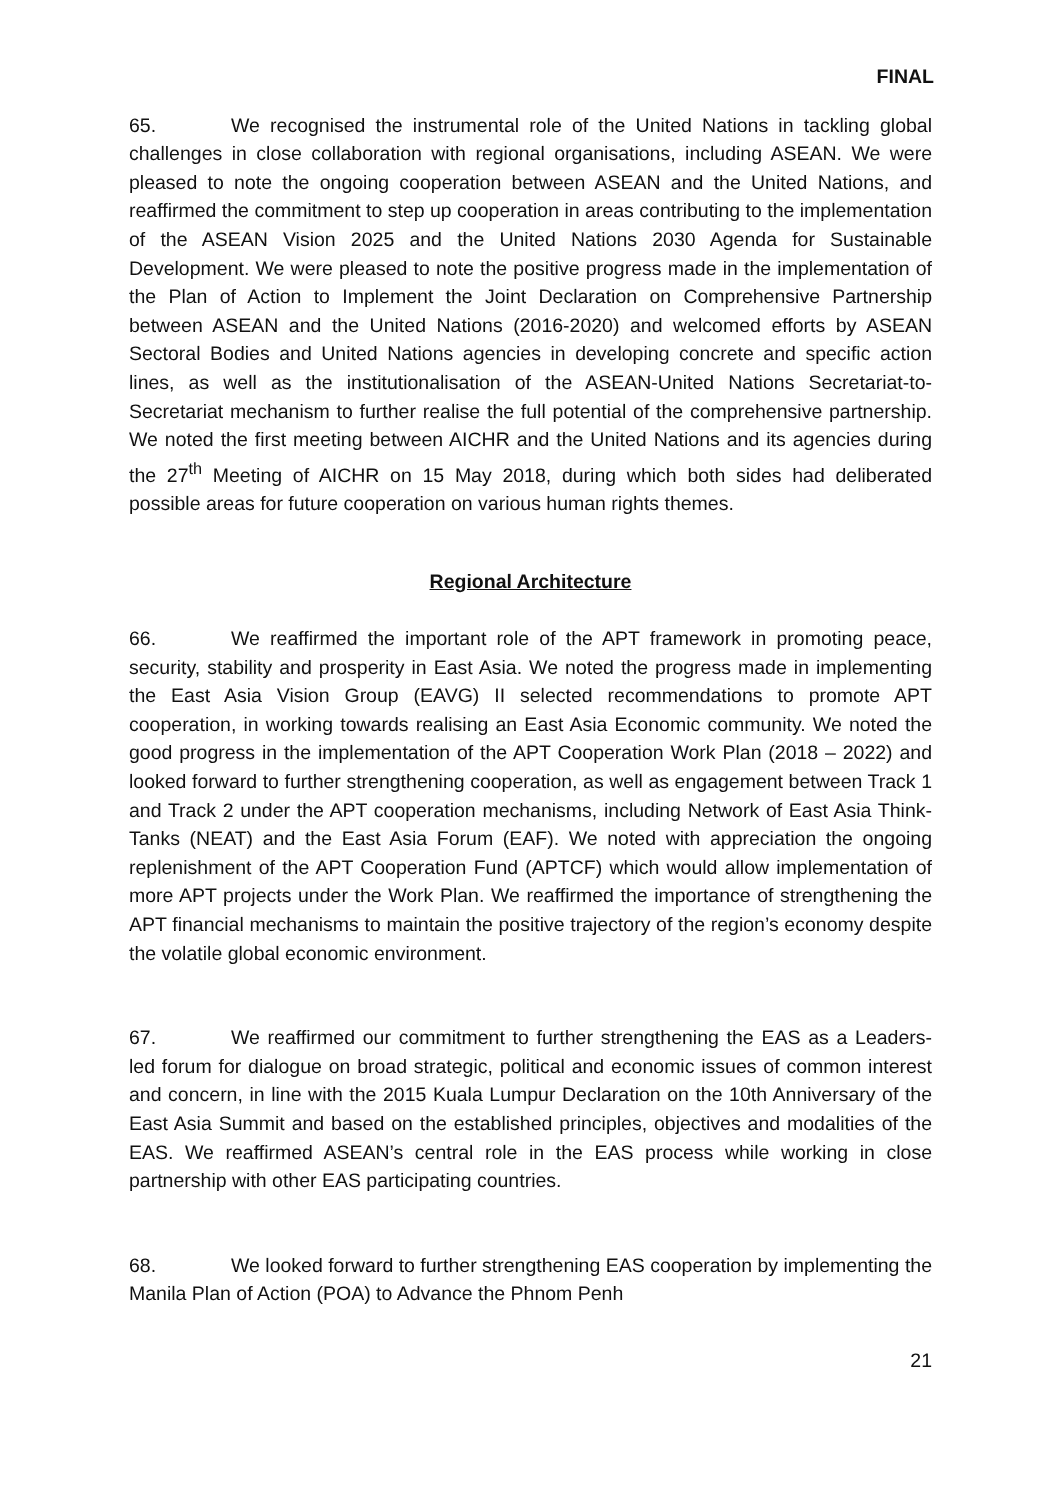FINAL
65. We recognised the instrumental role of the United Nations in tackling global challenges in close collaboration with regional organisations, including ASEAN. We were pleased to note the ongoing cooperation between ASEAN and the United Nations, and reaffirmed the commitment to step up cooperation in areas contributing to the implementation of the ASEAN Vision 2025 and the United Nations 2030 Agenda for Sustainable Development. We were pleased to note the positive progress made in the implementation of the Plan of Action to Implement the Joint Declaration on Comprehensive Partnership between ASEAN and the United Nations (2016-2020) and welcomed efforts by ASEAN Sectoral Bodies and United Nations agencies in developing concrete and specific action lines, as well as the institutionalisation of the ASEAN-United Nations Secretariat-to-Secretariat mechanism to further realise the full potential of the comprehensive partnership. We noted the first meeting between AICHR and the United Nations and its agencies during the 27<sup>th</sup> Meeting of AICHR on 15 May 2018, during which both sides had deliberated possible areas for future cooperation on various human rights themes.
Regional Architecture
66. We reaffirmed the important role of the APT framework in promoting peace, security, stability and prosperity in East Asia. We noted the progress made in implementing the East Asia Vision Group (EAVG) II selected recommendations to promote APT cooperation, in working towards realising an East Asia Economic community. We noted the good progress in the implementation of the APT Cooperation Work Plan (2018 – 2022) and looked forward to further strengthening cooperation, as well as engagement between Track 1 and Track 2 under the APT cooperation mechanisms, including Network of East Asia Think-Tanks (NEAT) and the East Asia Forum (EAF). We noted with appreciation the ongoing replenishment of the APT Cooperation Fund (APTCF) which would allow implementation of more APT projects under the Work Plan. We reaffirmed the importance of strengthening the APT financial mechanisms to maintain the positive trajectory of the region’s economy despite the volatile global economic environment.
67. We reaffirmed our commitment to further strengthening the EAS as a Leaders-led forum for dialogue on broad strategic, political and economic issues of common interest and concern, in line with the 2015 Kuala Lumpur Declaration on the 10th Anniversary of the East Asia Summit and based on the established principles, objectives and modalities of the EAS. We reaffirmed ASEAN’s central role in the EAS process while working in close partnership with other EAS participating countries.
68. We looked forward to further strengthening EAS cooperation by implementing the Manila Plan of Action (POA) to Advance the Phnom Penh
21